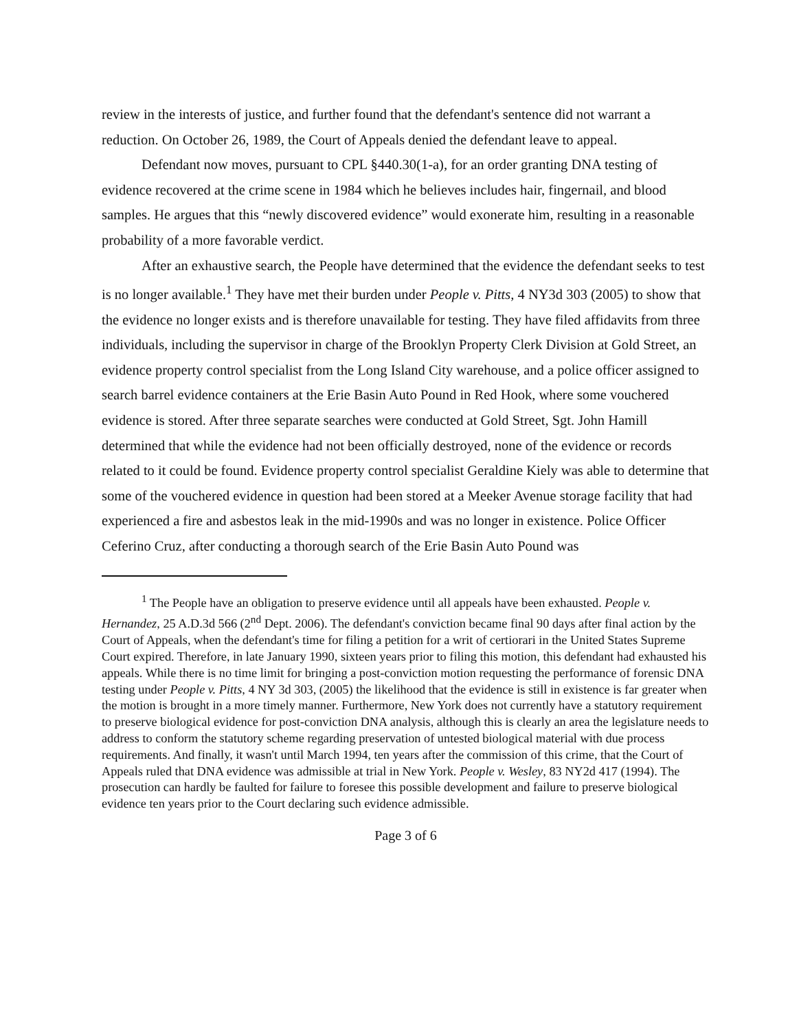review in the interests of justice, and further found that the defendant's sentence did not warrant a reduction. On October 26, 1989, the Court of Appeals denied the defendant leave to appeal.
Defendant now moves, pursuant to CPL §440.30(1-a), for an order granting DNA testing of evidence recovered at the crime scene in 1984 which he believes includes hair, fingernail, and blood samples. He argues that this “newly discovered evidence” would exonerate him, resulting in a reasonable probability of a more favorable verdict.
After an exhaustive search, the People have determined that the evidence the defendant seeks to test is no longer available.<sup>1</sup> They have met their burden under People v. Pitts, 4 NY3d 303 (2005) to show that the evidence no longer exists and is therefore unavailable for testing. They have filed affidavits from three individuals, including the supervisor in charge of the Brooklyn Property Clerk Division at Gold Street, an evidence property control specialist from the Long Island City warehouse, and a police officer assigned to search barrel evidence containers at the Erie Basin Auto Pound in Red Hook, where some vouchered evidence is stored. After three separate searches were conducted at Gold Street, Sgt. John Hamill determined that while the evidence had not been officially destroyed, none of the evidence or records related to it could be found. Evidence property control specialist Geraldine Kiely was able to determine that some of the vouchered evidence in question had been stored at a Meeker Avenue storage facility that had experienced a fire and asbestos leak in the mid-1990s and was no longer in existence. Police Officer Ceferino Cruz, after conducting a thorough search of the Erie Basin Auto Pound was
<sup>1</sup> The People have an obligation to preserve evidence until all appeals have been exhausted. People v. Hernandez, 25 A.D.3d 566 (2<sup>nd</sup> Dept. 2006). The defendant's conviction became final 90 days after final action by the Court of Appeals, when the defendant's time for filing a petition for a writ of certiorari in the United States Supreme Court expired. Therefore, in late January 1990, sixteen years prior to filing this motion, this defendant had exhausted his appeals. While there is no time limit for bringing a post-conviction motion requesting the performance of forensic DNA testing under People v. Pitts, 4 NY 3d 303, (2005) the likelihood that the evidence is still in existence is far greater when the motion is brought in a more timely manner. Furthermore, New York does not currently have a statutory requirement to preserve biological evidence for post-conviction DNA analysis, although this is clearly an area the legislature needs to address to conform the statutory scheme regarding preservation of untested biological material with due process requirements. And finally, it wasn't until March 1994, ten years after the commission of this crime, that the Court of Appeals ruled that DNA evidence was admissible at trial in New York. People v. Wesley, 83 NY2d 417 (1994). The prosecution can hardly be faulted for failure to foresee this possible development and failure to preserve biological evidence ten years prior to the Court declaring such evidence admissible.
Page 3 of 6